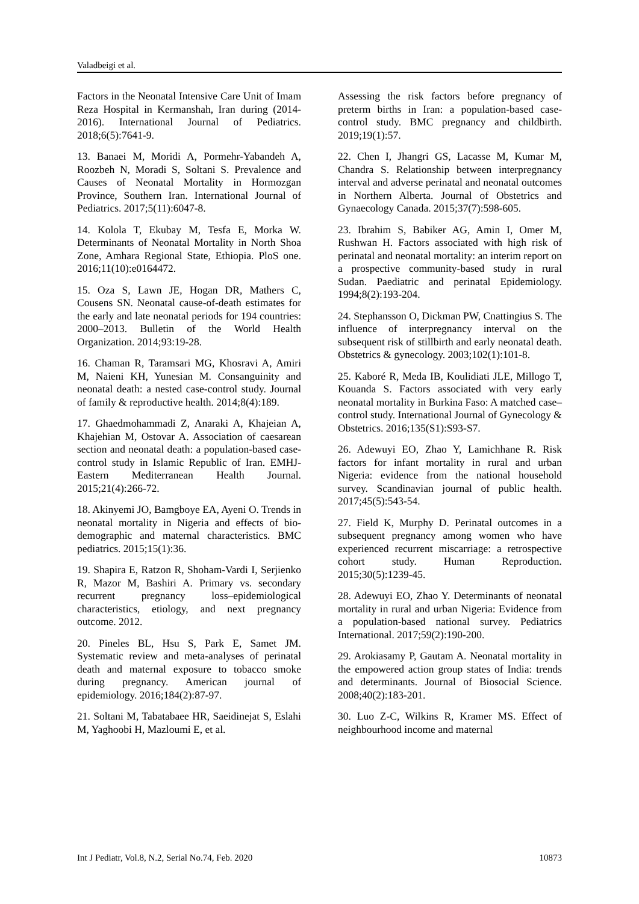Valadbeigi et al.
Factors in the Neonatal Intensive Care Unit of Imam Reza Hospital in Kermanshah, Iran during (2014-2016). International Journal of Pediatrics. 2018;6(5):7641-9.
13. Banaei M, Moridi A, Pormehr-Yabandeh A, Roozbeh N, Moradi S, Soltani S. Prevalence and Causes of Neonatal Mortality in Hormozgan Province, Southern Iran. International Journal of Pediatrics. 2017;5(11):6047-8.
14. Kolola T, Ekubay M, Tesfa E, Morka W. Determinants of Neonatal Mortality in North Shoa Zone, Amhara Regional State, Ethiopia. PloS one. 2016;11(10):e0164472.
15. Oza S, Lawn JE, Hogan DR, Mathers C, Cousens SN. Neonatal cause-of-death estimates for the early and late neonatal periods for 194 countries: 2000–2013. Bulletin of the World Health Organization. 2014;93:19-28.
16. Chaman R, Taramsari MG, Khosravi A, Amiri M, Naieni KH, Yunesian M. Consanguinity and neonatal death: a nested case-control study. Journal of family & reproductive health. 2014;8(4):189.
17. Ghaedmohammadi Z, Anaraki A, Khajeian A, Khajehian M, Ostovar A. Association of caesarean section and neonatal death: a population-based case-control study in Islamic Republic of Iran. EMHJ-Eastern Mediterranean Health Journal. 2015;21(4):266-72.
18. Akinyemi JO, Bamgboye EA, Ayeni O. Trends in neonatal mortality in Nigeria and effects of bio-demographic and maternal characteristics. BMC pediatrics. 2015;15(1):36.
19. Shapira E, Ratzon R, Shoham-Vardi I, Serjienko R, Mazor M, Bashiri A. Primary vs. secondary recurrent pregnancy loss–epidemiological characteristics, etiology, and next pregnancy outcome. 2012.
20. Pineles BL, Hsu S, Park E, Samet JM. Systematic review and meta-analyses of perinatal death and maternal exposure to tobacco smoke during pregnancy. American journal of epidemiology. 2016;184(2):87-97.
21. Soltani M, Tabatabaee HR, Saeidinejat S, Eslahi M, Yaghoobi H, Mazloumi E, et al.
Assessing the risk factors before pregnancy of preterm births in Iran: a population-based case-control study. BMC pregnancy and childbirth. 2019;19(1):57.
22. Chen I, Jhangri GS, Lacasse M, Kumar M, Chandra S. Relationship between interpregnancy interval and adverse perinatal and neonatal outcomes in Northern Alberta. Journal of Obstetrics and Gynaecology Canada. 2015;37(7):598-605.
23. Ibrahim S, Babiker AG, Amin I, Omer M, Rushwan H. Factors associated with high risk of perinatal and neonatal mortality: an interim report on a prospective community-based study in rural Sudan. Paediatric and perinatal Epidemiology. 1994;8(2):193-204.
24. Stephansson O, Dickman PW, Cnattingius S. The influence of interpregnancy interval on the subsequent risk of stillbirth and early neonatal death. Obstetrics & gynecology. 2003;102(1):101-8.
25. Kaboré R, Meda IB, Koulidiati JLE, Millogo T, Kouanda S. Factors associated with very early neonatal mortality in Burkina Faso: A matched case–control study. International Journal of Gynecology & Obstetrics. 2016;135(S1):S93-S7.
26. Adewuyi EO, Zhao Y, Lamichhane R. Risk factors for infant mortality in rural and urban Nigeria: evidence from the national household survey. Scandinavian journal of public health. 2017;45(5):543-54.
27. Field K, Murphy D. Perinatal outcomes in a subsequent pregnancy among women who have experienced recurrent miscarriage: a retrospective cohort study. Human Reproduction. 2015;30(5):1239-45.
28. Adewuyi EO, Zhao Y. Determinants of neonatal mortality in rural and urban Nigeria: Evidence from a population-based national survey. Pediatrics International. 2017;59(2):190-200.
29. Arokiasamy P, Gautam A. Neonatal mortality in the empowered action group states of India: trends and determinants. Journal of Biosocial Science. 2008;40(2):183-201.
30. Luo Z-C, Wilkins R, Kramer MS. Effect of neighbourhood income and maternal
Int J Pediatr, Vol.8, N.2, Serial No.74, Feb. 2020 10873